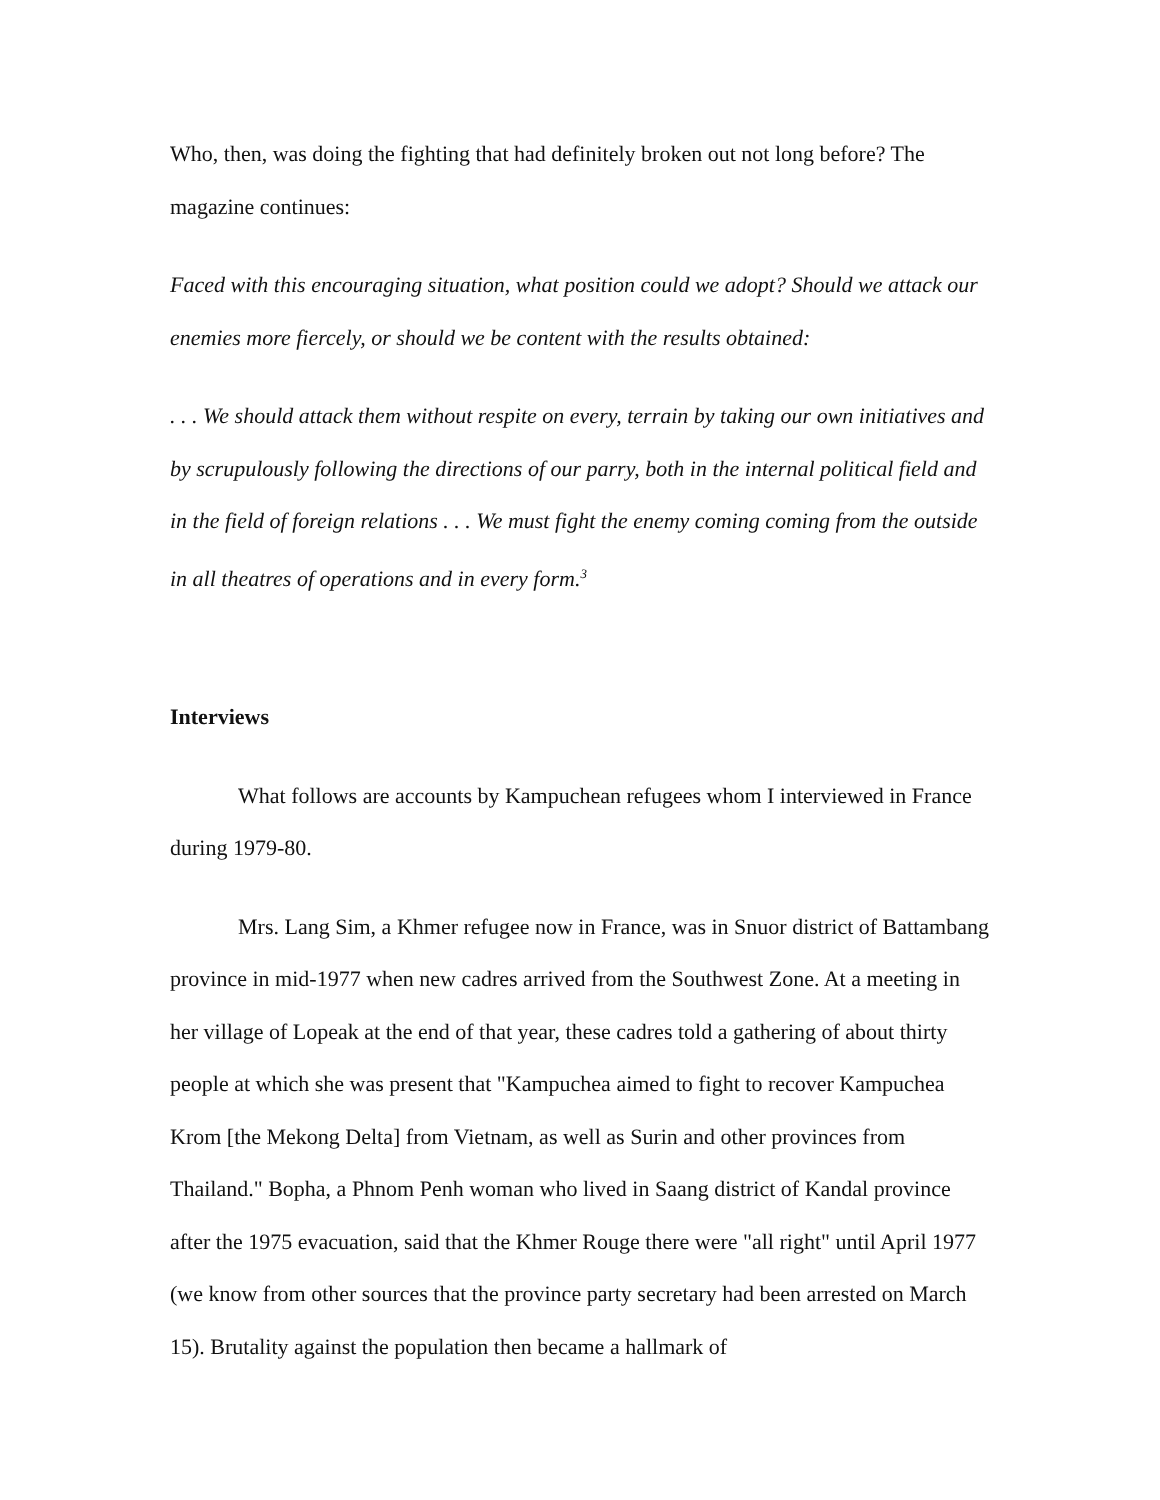Who, then, was doing the fighting that had definitely broken out not long before? The magazine continues:
Faced with this encouraging situation, what position could we adopt? Should we attack our enemies more fiercely, or should we be content with the results obtained:
. . . We should attack them without respite on every, terrain by taking our own initiatives and by scrupulously following the directions of our parry, both in the internal political field and in the field of foreign relations . . . We must fight the enemy coming coming from the outside in all theatres of operations and in every form.<sup>3</sup>
Interviews
What follows are accounts by Kampuchean refugees whom I interviewed in France during 1979-80.
Mrs. Lang Sim, a Khmer refugee now in France, was in Snuor district of Battambang province in mid-1977 when new cadres arrived from the Southwest Zone. At a meeting in her village of Lopeak at the end of that year, these cadres told a gathering of about thirty people at which she was present that "Kampuchea aimed to fight to recover Kampuchea Krom [the Mekong Delta] from Vietnam, as well as Surin and other provinces from Thailand." Bopha, a Phnom Penh woman who lived in Saang district of Kandal province after the 1975 evacuation, said that the Khmer Rouge there were "all right" until April 1977 (we know from other sources that the province party secretary had been arrested on March 15). Brutality against the population then became a hallmark of